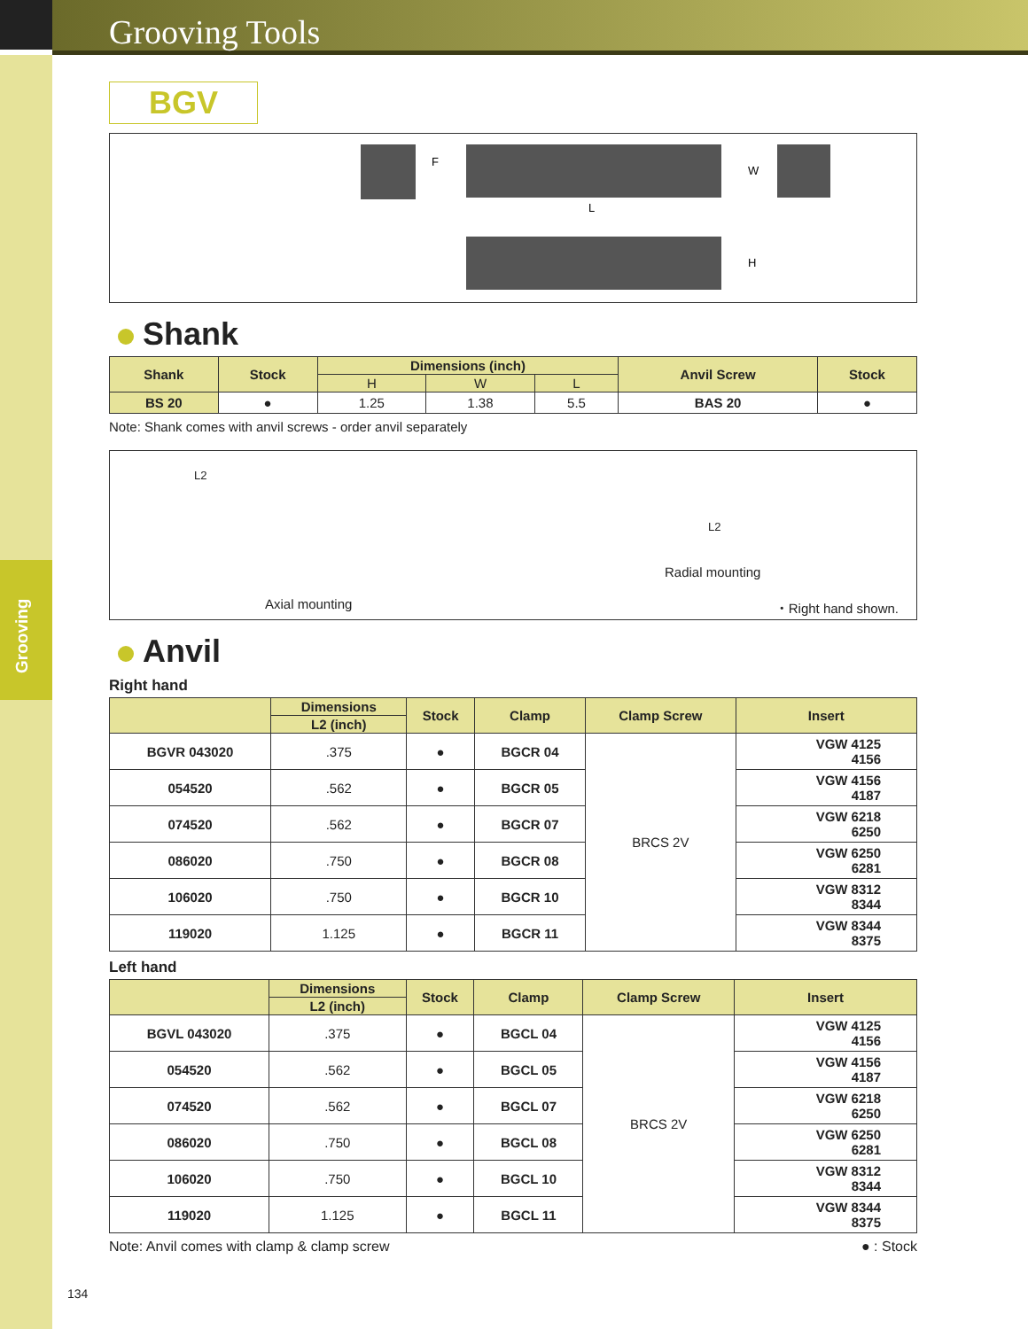Grooving
Grooving Tools
BGV
F
W
L
H
Shank
| Shank | Stock | Dimensions (inch) | | | Anvil Screw | Stock |
| --- | --- | --- | --- | --- | --- | --- |
| | | H | W | L | | |
| BS 20 | ● | 1.25 | 1.38 | 5.5 | BAS 20 | ● |
Note: Shank comes with anvil screws - order anvil separately
Axial mounting
Radial mounting
・Right hand shown.
L2
L2
Anvil
Right hand
| | Dimensions | Stock | Clamp | Clamp Screw | Insert |
| --- | --- | --- | --- | --- | --- |
| | L2 (inch) | | | | |
| BGVR 043020 | .375 | ● | BGCR 04 | BRCS 2V | VGW 4125 4156 |
| 054520 | .562 | ● | BGCR 05 | | VGW 4156 4187 |
| 074520 | .562 | ● | BGCR 07 | | VGW 6218 6250 |
| 086020 | .750 | ● | BGCR 08 | | VGW 6250 6281 |
| 106020 | .750 | ● | BGCR 10 | | VGW 8312 8344 |
| 119020 | 1.125 | ● | BGCR 11 | | VGW 8344 8375 |
Left hand
| | Dimensions | Stock | Clamp | Clamp Screw | Insert |
| --- | --- | --- | --- | --- | --- |
| | L2 (inch) | | | | |
| BGVL 043020 | .375 | ● | BGCL 04 | BRCS 2V | VGW 4125 4156 |
| 054520 | .562 | ● | BGCL 05 | | VGW 4156 4187 |
| 074520 | .562 | ● | BGCL 07 | | VGW 6218 6250 |
| 086020 | .750 | ● | BGCL 08 | | VGW 6250 6281 |
| 106020 | .750 | ● | BGCL 10 | | VGW 8312 8344 |
| 119020 | 1.125 | ● | BGCL 11 | | VGW 8344 8375 |
Note: Anvil comes with clamp & clamp screw ● : Stock
134